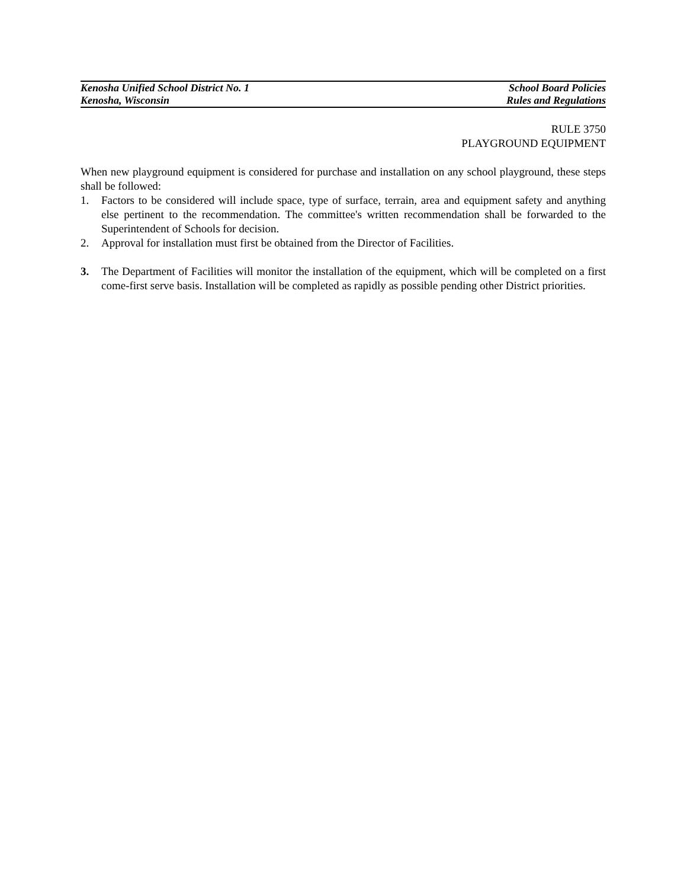Kenosha Unified School District No. 1
Kenosha, Wisconsin
School Board Policies
Rules and Regulations
RULE 3750
PLAYGROUND EQUIPMENT
When new playground equipment is considered for purchase and installation on any school playground, these steps shall be followed:
1. Factors to be considered will include space, type of surface, terrain, area and equipment safety and anything else pertinent to the recommendation. The committee's written recommendation shall be forwarded to the Superintendent of Schools for decision.
2. Approval for installation must first be obtained from the Director of Facilities.
3. The Department of Facilities will monitor the installation of the equipment, which will be completed on a first come-first serve basis. Installation will be completed as rapidly as possible pending other District priorities.